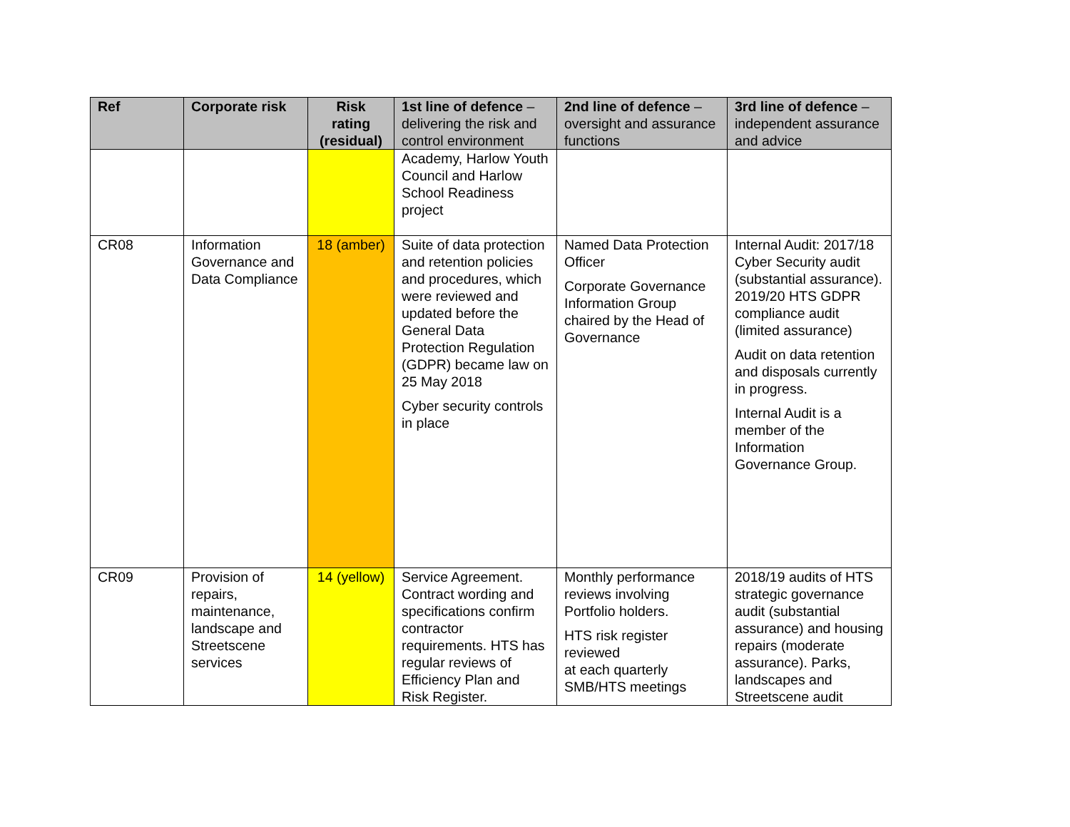| Ref | Corporate risk | Risk rating (residual) | 1st line of defence – delivering the risk and control environment | 2nd line of defence – oversight and assurance functions | 3rd line of defence – independent assurance and advice |
| --- | --- | --- | --- | --- | --- |
| | | | Academy, Harlow Youth Council and Harlow School Readiness project | | |
| CR08 | Information Governance and Data Compliance | 18 (amber) | Suite of data protection and retention policies and procedures, which were reviewed and updated before the General Data Protection Regulation (GDPR) became law on 25 May 2018 Cyber security controls in place | Named Data Protection Officer Corporate Governance Information Group chaired by the Head of Governance | Internal Audit: 2017/18 Cyber Security audit (substantial assurance). 2019/20 HTS GDPR compliance audit (limited assurance) Audit on data retention and disposals currently in progress. Internal Audit is a member of the Information Governance Group. |
| CR09 | Provision of repairs, maintenance, landscape and Streetscene services | 14 (yellow) | Service Agreement. Contract wording and specifications confirm contractor requirements. HTS has regular reviews of Efficiency Plan and Risk Register. | Monthly performance reviews involving Portfolio holders. HTS risk register reviewed at each quarterly SMB/HTS meetings | 2018/19 audits of HTS strategic governance audit (substantial assurance) and housing repairs (moderate assurance). Parks, landscapes and Streetscene audit |